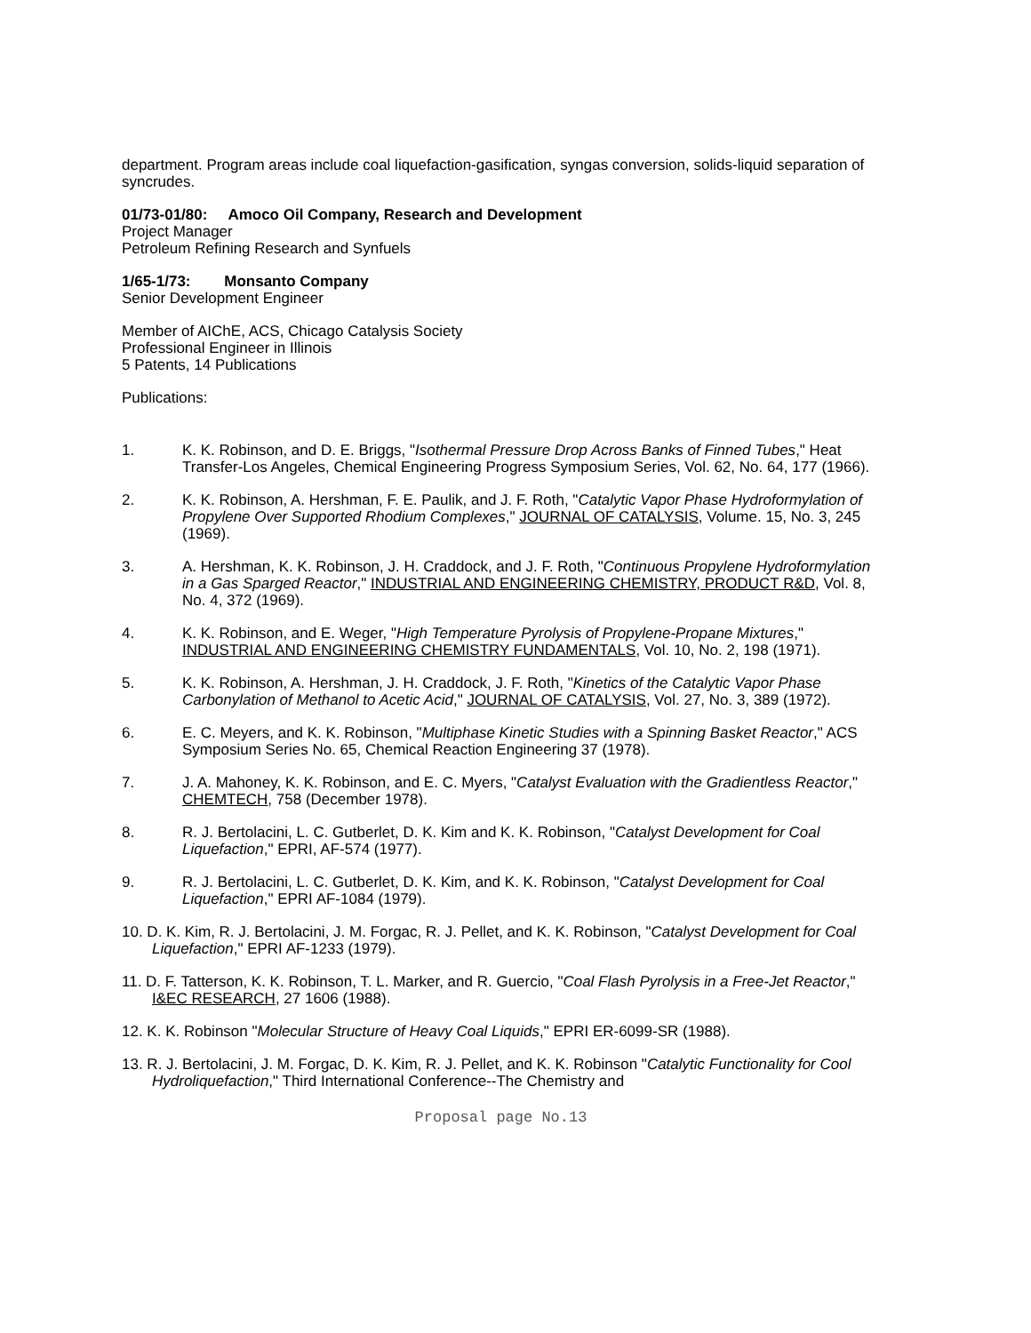department. Program areas include coal liquefaction-gasification, syngas conversion, solids-liquid separation of syncrudes.
01/73-01/80: Amoco Oil Company, Research and Development
Project Manager
Petroleum Refining Research and Synfuels
1/65-1/73: Monsanto Company
Senior Development Engineer
Member of AIChE, ACS, Chicago Catalysis Society
Professional Engineer in Illinois
5 Patents, 14 Publications
Publications:
1. K. K. Robinson, and D. E. Briggs, "Isothermal Pressure Drop Across Banks of Finned Tubes," Heat Transfer-Los Angeles, Chemical Engineering Progress Symposium Series, Vol. 62, No. 64, 177 (1966).
2. K. K. Robinson, A. Hershman, F. E. Paulik, and J. F. Roth, "Catalytic Vapor Phase Hydroformylation of Propylene Over Supported Rhodium Complexes," JOURNAL OF CATALYSIS, Volume. 15, No. 3, 245 (1969).
3. A. Hershman, K. K. Robinson, J. H. Craddock, and J. F. Roth, "Continuous Propylene Hydroformylation in a Gas Sparged Reactor," INDUSTRIAL AND ENGINEERING CHEMISTRY, PRODUCT R&D, Vol. 8, No. 4, 372 (1969).
4. K. K. Robinson, and E. Weger, "High Temperature Pyrolysis of Propylene-Propane Mixtures," INDUSTRIAL AND ENGINEERING CHEMISTRY FUNDAMENTALS, Vol. 10, No. 2, 198 (1971).
5. K. K. Robinson, A. Hershman, J. H. Craddock, J. F. Roth, "Kinetics of the Catalytic Vapor Phase Carbonylation of Methanol to Acetic Acid," JOURNAL OF CATALYSIS, Vol. 27, No. 3, 389 (1972).
6. E. C. Meyers, and K. K. Robinson, "Multiphase Kinetic Studies with a Spinning Basket Reactor," ACS Symposium Series No. 65, Chemical Reaction Engineering 37 (1978).
7. J. A. Mahoney, K. K. Robinson, and E. C. Myers, "Catalyst Evaluation with the Gradientless Reactor," CHEMTECH, 758 (December 1978).
8. R. J. Bertolacini, L. C. Gutberlet, D. K. Kim and K. K. Robinson, "Catalyst Development for Coal Liquefaction," EPRI, AF-574 (1977).
9. R. J. Bertolacini, L. C. Gutberlet, D. K. Kim, and K. K. Robinson, "Catalyst Development for Coal Liquefaction," EPRI AF-1084 (1979).
10. D. K. Kim, R. J. Bertolacini, J. M. Forgac, R. J. Pellet, and K. K. Robinson, "Catalyst Development for Coal Liquefaction," EPRI AF-1233 (1979).
11. D. F. Tatterson, K. K. Robinson, T. L. Marker, and R. Guercio, "Coal Flash Pyrolysis in a Free-Jet Reactor," I&EC RESEARCH, 27 1606 (1988).
12. K. K. Robinson "Molecular Structure of Heavy Coal Liquids," EPRI ER-6099-SR (1988).
13. R. J. Bertolacini, J. M. Forgac, D. K. Kim, R. J. Pellet, and K. K. Robinson "Catalytic Functionality for Cool Hydroliquefaction," Third International Conference--The Chemistry and
Proposal page No.13